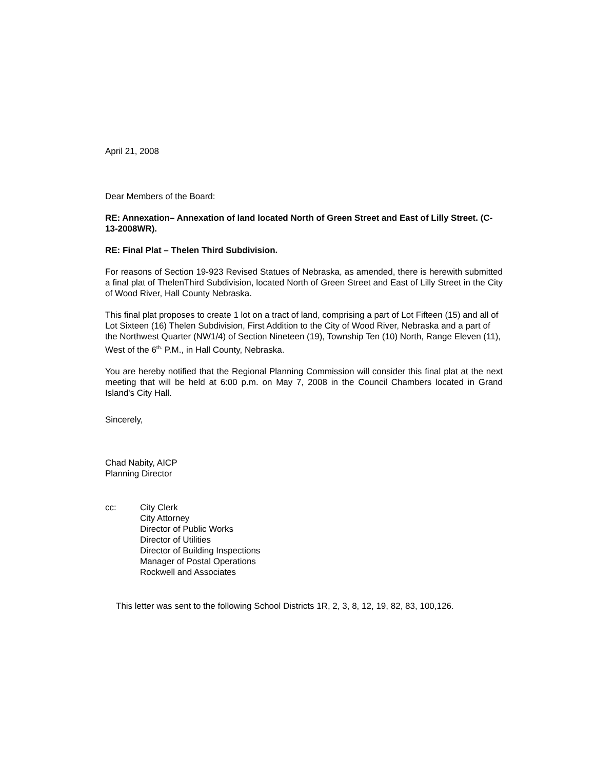April 21, 2008
Dear Members of the Board:
RE: Annexation– Annexation of land located North of Green Street and East of Lilly Street. (C-13-2008WR).
RE: Final Plat – Thelen Third Subdivision.
For reasons of Section 19-923 Revised Statues of Nebraska, as amended, there is herewith submitted a final plat of ThelenThird Subdivision, located North of Green Street and East of Lilly Street in the City of Wood River, Hall County Nebraska.
This final plat proposes to create 1 lot on a tract of land, comprising a part of Lot Fifteen (15) and all of Lot Sixteen (16) Thelen Subdivision, First Addition to the City of Wood River, Nebraska and a part of the Northwest Quarter (NW1/4) of Section Nineteen (19), Township Ten (10) North, Range Eleven (11), West of the 6<sup>th.</sup> P.M., in Hall County, Nebraska.
You are hereby notified that the Regional Planning Commission will consider this final plat at the next meeting that will be held at 6:00 p.m. on May 7, 2008 in the Council Chambers located in Grand Island's City Hall.
Sincerely,
Chad Nabity, AICP
Planning Director
cc: City Clerk
City Attorney
Director of Public Works
Director of Utilities
Director of Building Inspections
Manager of Postal Operations
Rockwell and Associates
This letter was sent to the following School Districts 1R, 2, 3, 8, 12, 19, 82, 83, 100,126.